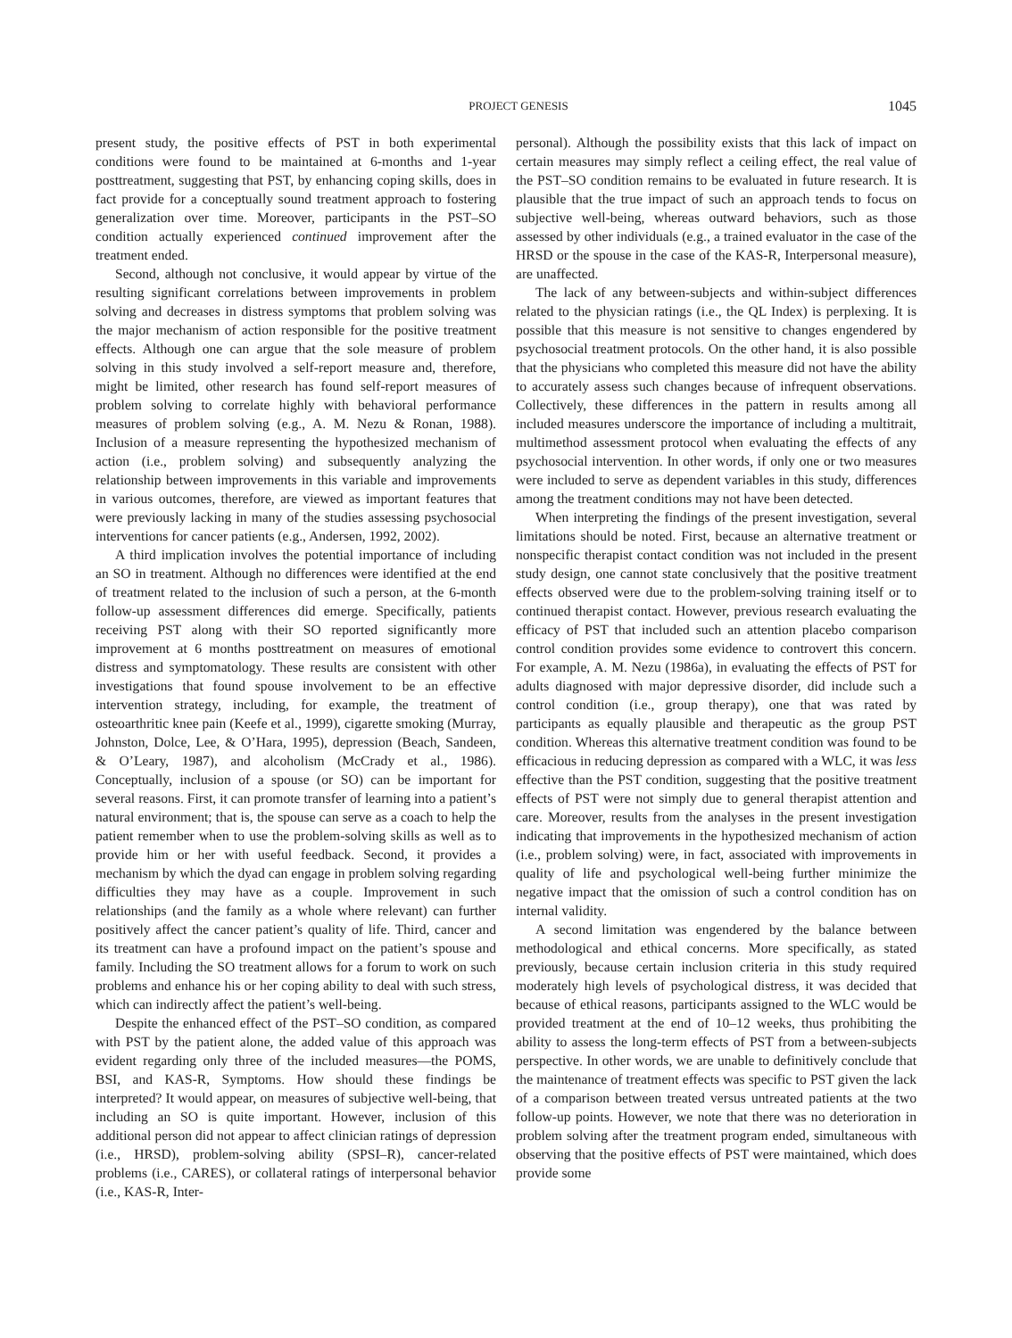PROJECT GENESIS 1045
present study, the positive effects of PST in both experimental conditions were found to be maintained at 6-months and 1-year posttreatment, suggesting that PST, by enhancing coping skills, does in fact provide for a conceptually sound treatment approach to fostering generalization over time. Moreover, participants in the PST–SO condition actually experienced continued improvement after the treatment ended.
Second, although not conclusive, it would appear by virtue of the resulting significant correlations between improvements in problem solving and decreases in distress symptoms that problem solving was the major mechanism of action responsible for the positive treatment effects. Although one can argue that the sole measure of problem solving in this study involved a self-report measure and, therefore, might be limited, other research has found self-report measures of problem solving to correlate highly with behavioral performance measures of problem solving (e.g., A. M. Nezu & Ronan, 1988). Inclusion of a measure representing the hypothesized mechanism of action (i.e., problem solving) and subsequently analyzing the relationship between improvements in this variable and improvements in various outcomes, therefore, are viewed as important features that were previously lacking in many of the studies assessing psychosocial interventions for cancer patients (e.g., Andersen, 1992, 2002).
A third implication involves the potential importance of including an SO in treatment. Although no differences were identified at the end of treatment related to the inclusion of such a person, at the 6-month follow-up assessment differences did emerge. Specifically, patients receiving PST along with their SO reported significantly more improvement at 6 months posttreatment on measures of emotional distress and symptomatology. These results are consistent with other investigations that found spouse involvement to be an effective intervention strategy, including, for example, the treatment of osteoarthritic knee pain (Keefe et al., 1999), cigarette smoking (Murray, Johnston, Dolce, Lee, & O’Hara, 1995), depression (Beach, Sandeen, & O’Leary, 1987), and alcoholism (McCrady et al., 1986). Conceptually, inclusion of a spouse (or SO) can be important for several reasons. First, it can promote transfer of learning into a patient’s natural environment; that is, the spouse can serve as a coach to help the patient remember when to use the problem-solving skills as well as to provide him or her with useful feedback. Second, it provides a mechanism by which the dyad can engage in problem solving regarding difficulties they may have as a couple. Improvement in such relationships (and the family as a whole where relevant) can further positively affect the cancer patient’s quality of life. Third, cancer and its treatment can have a profound impact on the patient’s spouse and family. Including the SO treatment allows for a forum to work on such problems and enhance his or her coping ability to deal with such stress, which can indirectly affect the patient’s well-being.
Despite the enhanced effect of the PST–SO condition, as compared with PST by the patient alone, the added value of this approach was evident regarding only three of the included measures—the POMS, BSI, and KAS-R, Symptoms. How should these findings be interpreted? It would appear, on measures of subjective well-being, that including an SO is quite important. However, inclusion of this additional person did not appear to affect clinician ratings of depression (i.e., HRSD), problem-solving ability (SPSI–R), cancer-related problems (i.e., CARES), or collateral ratings of interpersonal behavior (i.e., KAS-R, Inter-
personal). Although the possibility exists that this lack of impact on certain measures may simply reflect a ceiling effect, the real value of the PST–SO condition remains to be evaluated in future research. It is plausible that the true impact of such an approach tends to focus on subjective well-being, whereas outward behaviors, such as those assessed by other individuals (e.g., a trained evaluator in the case of the HRSD or the spouse in the case of the KAS-R, Interpersonal measure), are unaffected.
The lack of any between-subjects and within-subject differences related to the physician ratings (i.e., the QL Index) is perplexing. It is possible that this measure is not sensitive to changes engendered by psychosocial treatment protocols. On the other hand, it is also possible that the physicians who completed this measure did not have the ability to accurately assess such changes because of infrequent observations. Collectively, these differences in the pattern in results among all included measures underscore the importance of including a multitrait, multimethod assessment protocol when evaluating the effects of any psychosocial intervention. In other words, if only one or two measures were included to serve as dependent variables in this study, differences among the treatment conditions may not have been detected.
When interpreting the findings of the present investigation, several limitations should be noted. First, because an alternative treatment or nonspecific therapist contact condition was not included in the present study design, one cannot state conclusively that the positive treatment effects observed were due to the problem-solving training itself or to continued therapist contact. However, previous research evaluating the efficacy of PST that included such an attention placebo comparison control condition provides some evidence to controvert this concern. For example, A. M. Nezu (1986a), in evaluating the effects of PST for adults diagnosed with major depressive disorder, did include such a control condition (i.e., group therapy), one that was rated by participants as equally plausible and therapeutic as the group PST condition. Whereas this alternative treatment condition was found to be efficacious in reducing depression as compared with a WLC, it was less effective than the PST condition, suggesting that the positive treatment effects of PST were not simply due to general therapist attention and care. Moreover, results from the analyses in the present investigation indicating that improvements in the hypothesized mechanism of action (i.e., problem solving) were, in fact, associated with improvements in quality of life and psychological well-being further minimize the negative impact that the omission of such a control condition has on internal validity.
A second limitation was engendered by the balance between methodological and ethical concerns. More specifically, as stated previously, because certain inclusion criteria in this study required moderately high levels of psychological distress, it was decided that because of ethical reasons, participants assigned to the WLC would be provided treatment at the end of 10–12 weeks, thus prohibiting the ability to assess the long-term effects of PST from a between-subjects perspective. In other words, we are unable to definitively conclude that the maintenance of treatment effects was specific to PST given the lack of a comparison between treated versus untreated patients at the two follow-up points. However, we note that there was no deterioration in problem solving after the treatment program ended, simultaneous with observing that the positive effects of PST were maintained, which does provide some